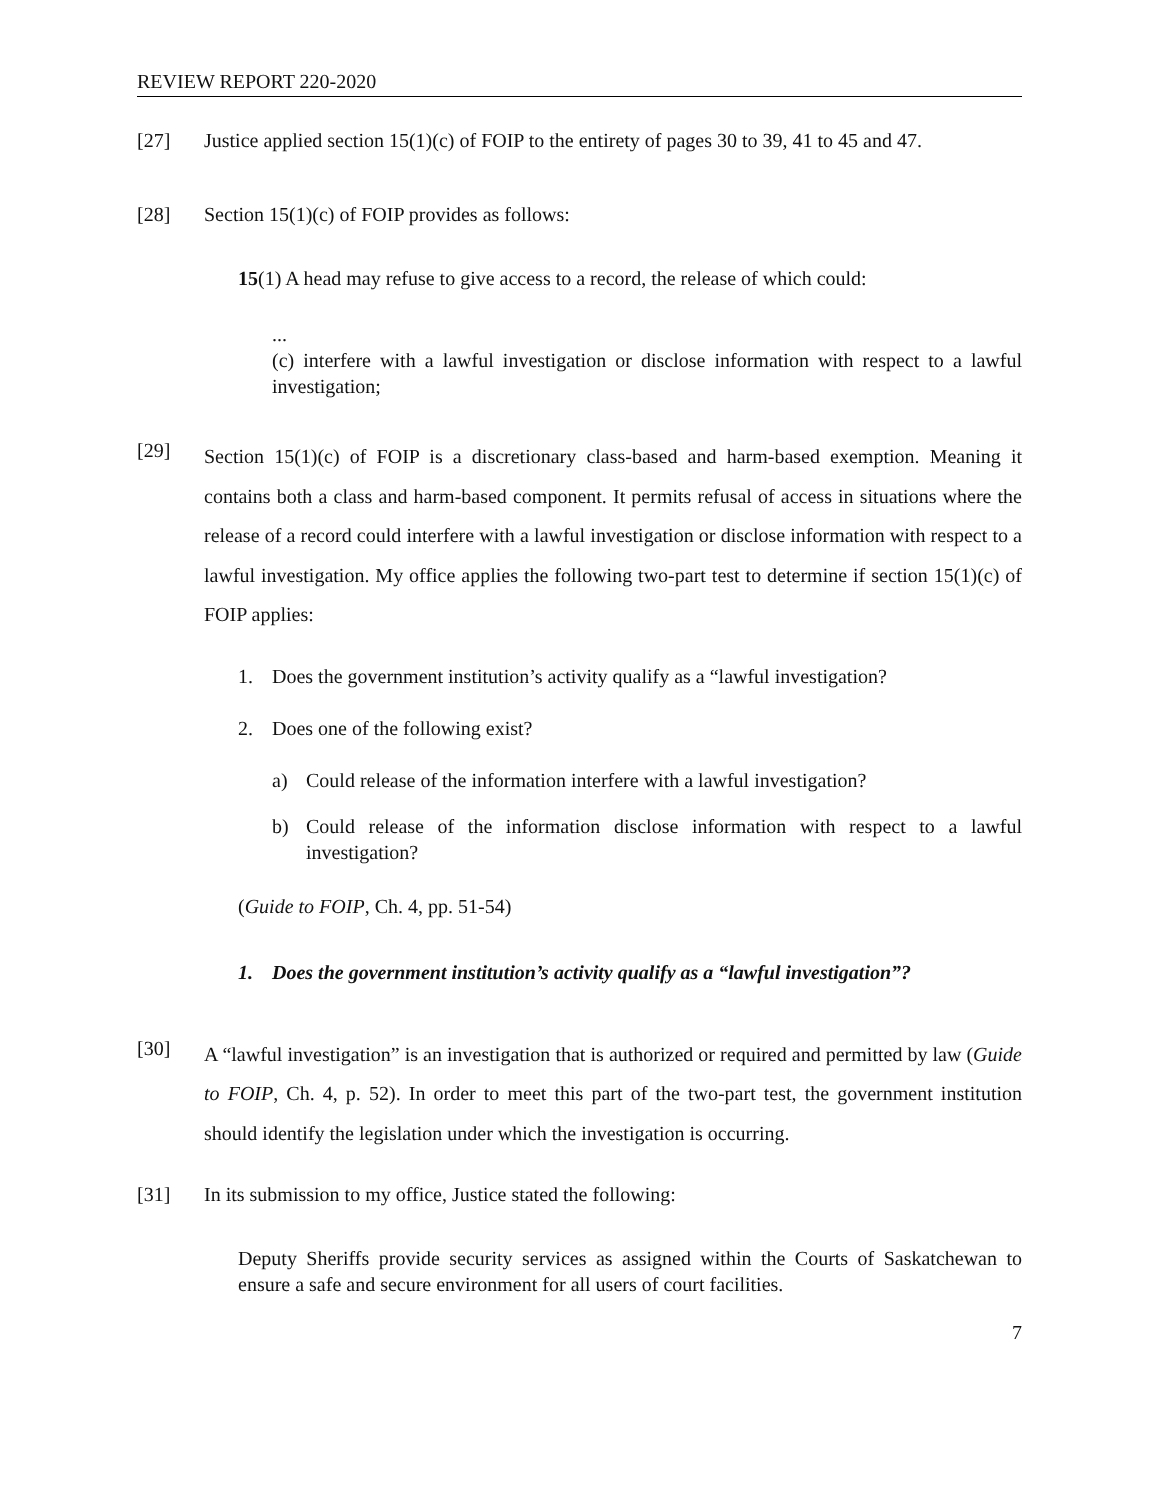REVIEW REPORT 220-2020
[27] Justice applied section 15(1)(c) of FOIP to the entirety of pages 30 to 39, 41 to 45 and 47.
[28] Section 15(1)(c) of FOIP provides as follows:
15(1) A head may refuse to give access to a record, the release of which could:
...
(c) interfere with a lawful investigation or disclose information with respect to a lawful investigation;
[29]
Section 15(1)(c) of FOIP is a discretionary class-based and harm-based exemption. Meaning it contains both a class and harm-based component. It permits refusal of access in situations where the release of a record could interfere with a lawful investigation or disclose information with respect to a lawful investigation. My office applies the following two-part test to determine if section 15(1)(c) of FOIP applies:
1. Does the government institution’s activity qualify as a “lawful investigation?
2. Does one of the following exist?
a) Could release of the information interfere with a lawful investigation?
b) Could release of the information disclose information with respect to a lawful investigation?
(Guide to FOIP, Ch. 4, pp. 51-54)
1. Does the government institution’s activity qualify as a “lawful investigation”?
[30]
A “lawful investigation” is an investigation that is authorized or required and permitted by law (Guide to FOIP, Ch. 4, p. 52). In order to meet this part of the two-part test, the government institution should identify the legislation under which the investigation is occurring.
[31] In its submission to my office, Justice stated the following:
Deputy Sheriffs provide security services as assigned within the Courts of Saskatchewan to ensure a safe and secure environment for all users of court facilities.
7